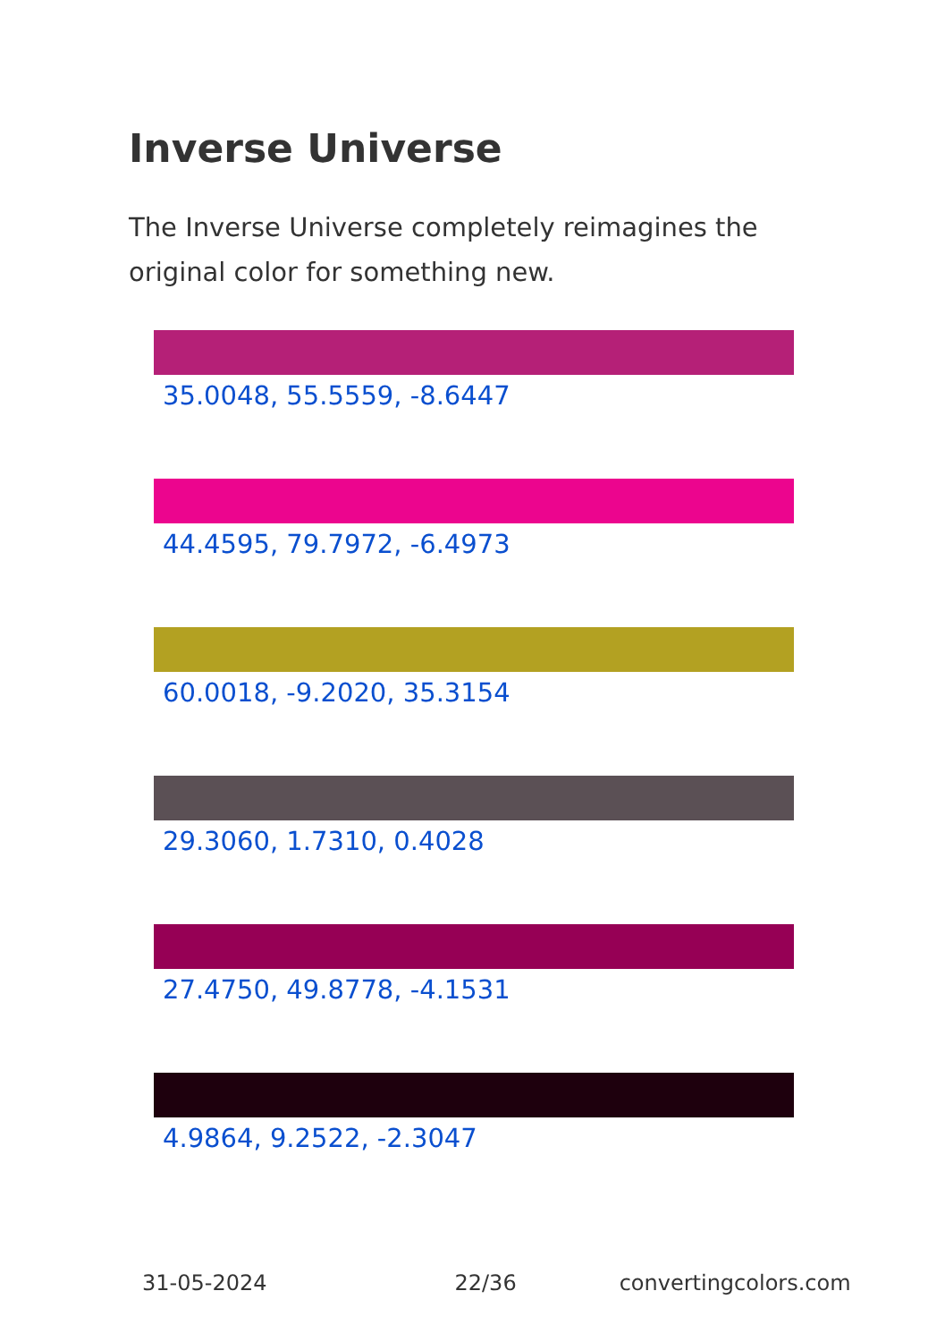Inverse Universe
The Inverse Universe completely reimagines the original color for something new.
35.0048, 55.5559, -8.6447
44.4595, 79.7972, -6.4973
60.0018, -9.2020, 35.3154
29.3060, 1.7310, 0.4028
27.4750, 49.8778, -4.1531
4.9864, 9.2522, -2.3047
31-05-2024 22/36 convertingcolors.com